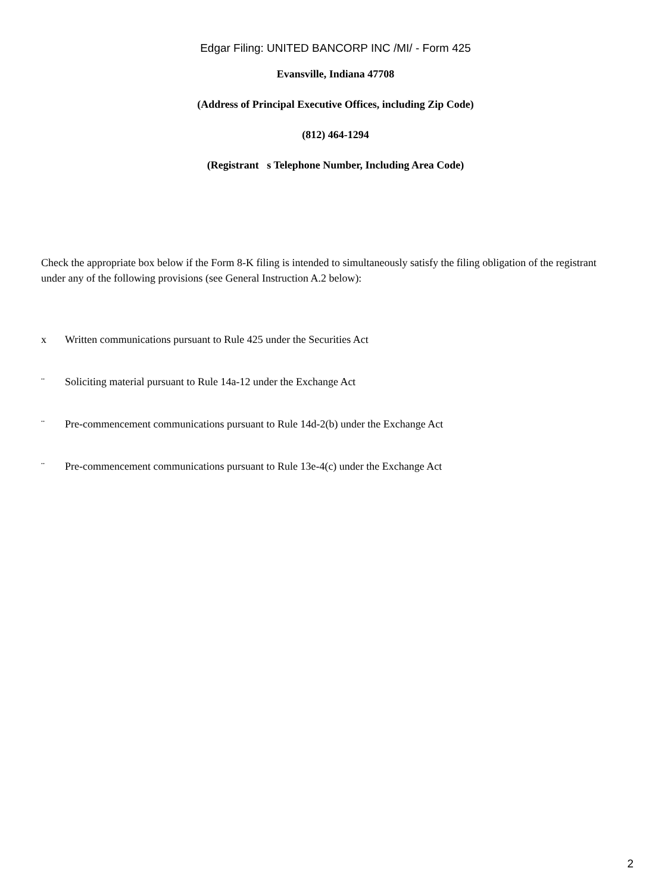Edgar Filing: UNITED BANCORP INC /MI/ - Form 425
Evansville, Indiana 47708
(Address of Principal Executive Offices, including Zip Code)
(812) 464-1294
(Registrant s Telephone Number, Including Area Code)
Check the appropriate box below if the Form 8-K filing is intended to simultaneously satisfy the filing obligation of the registrant under any of the following provisions (see General Instruction A.2 below):
x Written communications pursuant to Rule 425 under the Securities Act
¨ Soliciting material pursuant to Rule 14a-12 under the Exchange Act
¨ Pre-commencement communications pursuant to Rule 14d-2(b) under the Exchange Act
¨ Pre-commencement communications pursuant to Rule 13e-4(c) under the Exchange Act
2